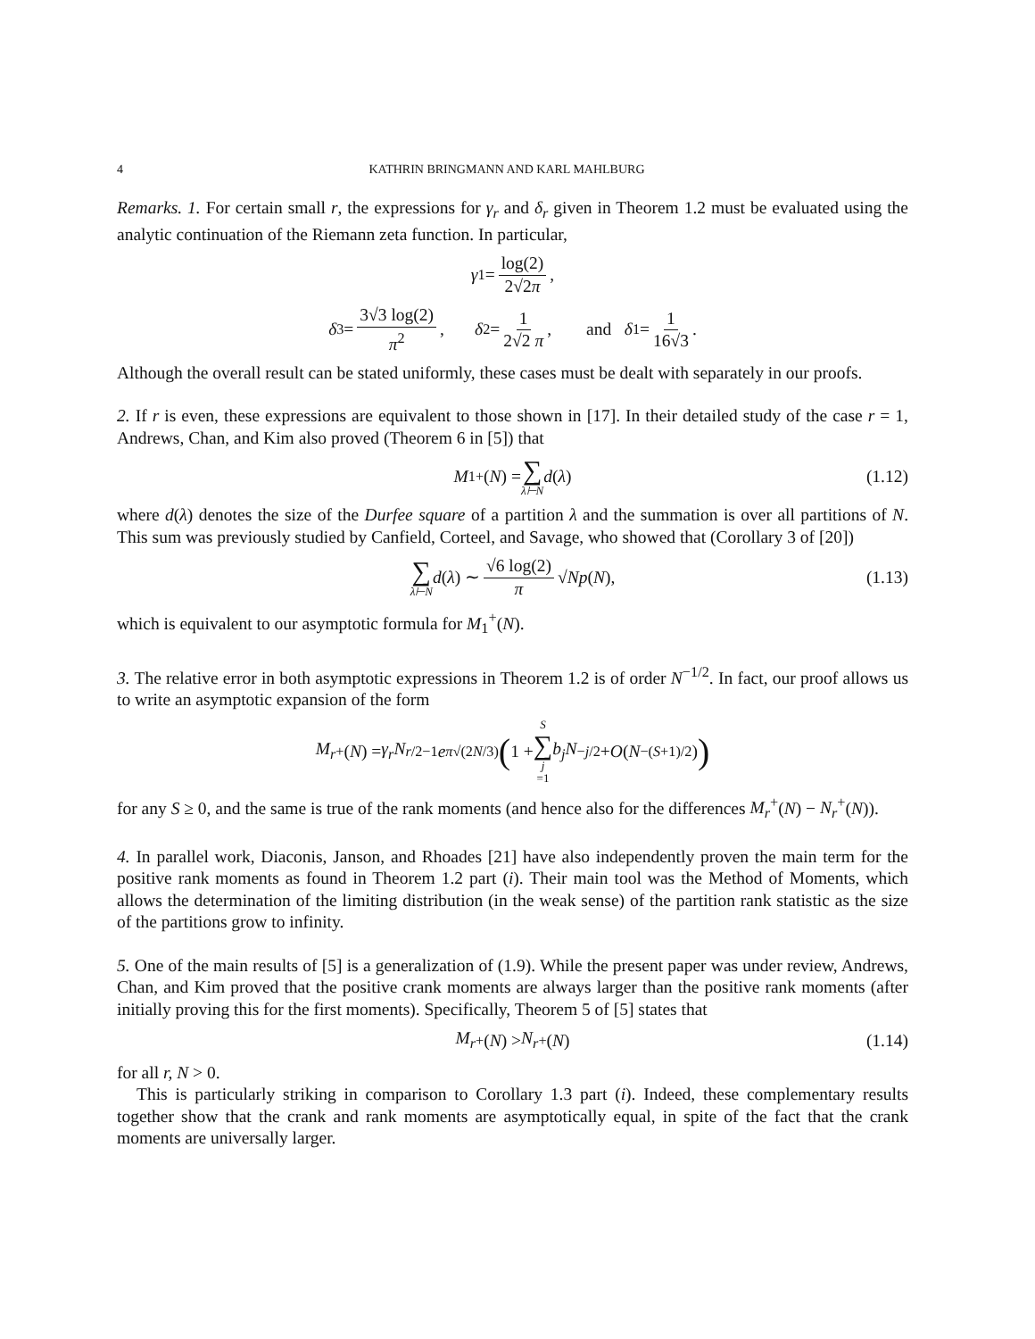4 KATHRIN BRINGMANN AND KARL MAHLBURG
Remarks. 1. For certain small r, the expressions for γ<sub>r</sub> and δ<sub>r</sub> given in Theorem 1.2 must be evaluated using the analytic continuation of the Riemann zeta function. In particular,
γ<sub>1</sub> = log(2) 2√2π,
δ<sub>3</sub> = 3√3 log(2) π<sup>2</sup>, δ<sub>2</sub> = 1 2√2 π, and δ<sub>1</sub> = 1 16√3.
Although the overall result can be stated uniformly, these cases must be dealt with separately in our proofs.
2. If r is even, these expressions are equivalent to those shown in [17]. In their detailed study of the case r = 1, Andrews, Chan, and Kim also proved (Theorem 6 in [5]) that
M<sub>1</sub><sup>+</sup>(N) = ∑ λ⊢N d (λ) (1.12)
where d(λ) denotes the size of the Durfee square of a partition λ and the summation is over all partitions of N. This sum was previously studied by Canfield, Corteel, and Savage, who showed that (Corollary 3 of [20])
∑ λ⊢N d (λ) ∼ √6 log(2) π √ N p (N), (1.13)
which is equivalent to our asymptotic formula for M<sub>1</sub><sup>+</sup>(N).
3. The relative error in both asymptotic expressions in Theorem 1.2 is of order N<sup>−1/2</sup>. In fact, our proof allows us to write an asymptotic expansion of the form
M<sub>r</sub><sup>+</sup>(N) = γ<sub>r</sub>N<sup>r/2−1</sup> e<sup>π√(2N/3)</sup> (1 + S ∑ j =1 b<sub>j</sub>N<sup>−j/2</sup> + O (N<sup>−(S+1)/2</sup>))
for any S ≥ 0, and the same is true of the rank moments (and hence also for the differences M<sub>r</sub><sup>+</sup>(N) − N<sub>r</sub><sup>+</sup>(N)).
4. In parallel work, Diaconis, Janson, and Rhoades [21] have also independently proven the main term for the positive rank moments as found in Theorem 1.2 part (i). Their main tool was the Method of Moments, which allows the determination of the limiting distribution (in the weak sense) of the partition rank statistic as the size of the partitions grow to infinity.
5. One of the main results of [5] is a generalization of (1.9). While the present paper was under review, Andrews, Chan, and Kim proved that the positive crank moments are always larger than the positive rank moments (after initially proving this for the first moments). Specifically, Theorem 5 of [5] states that
M<sub>r</sub><sup>+</sup>(N) > N<sub>r</sub><sup>+</sup>(N) (1.14)
for all r, N > 0.
This is particularly striking in comparison to Corollary 1.3 part (i). Indeed, these complementary results together show that the crank and rank moments are asymptotically equal, in spite of the fact that the crank moments are universally larger.